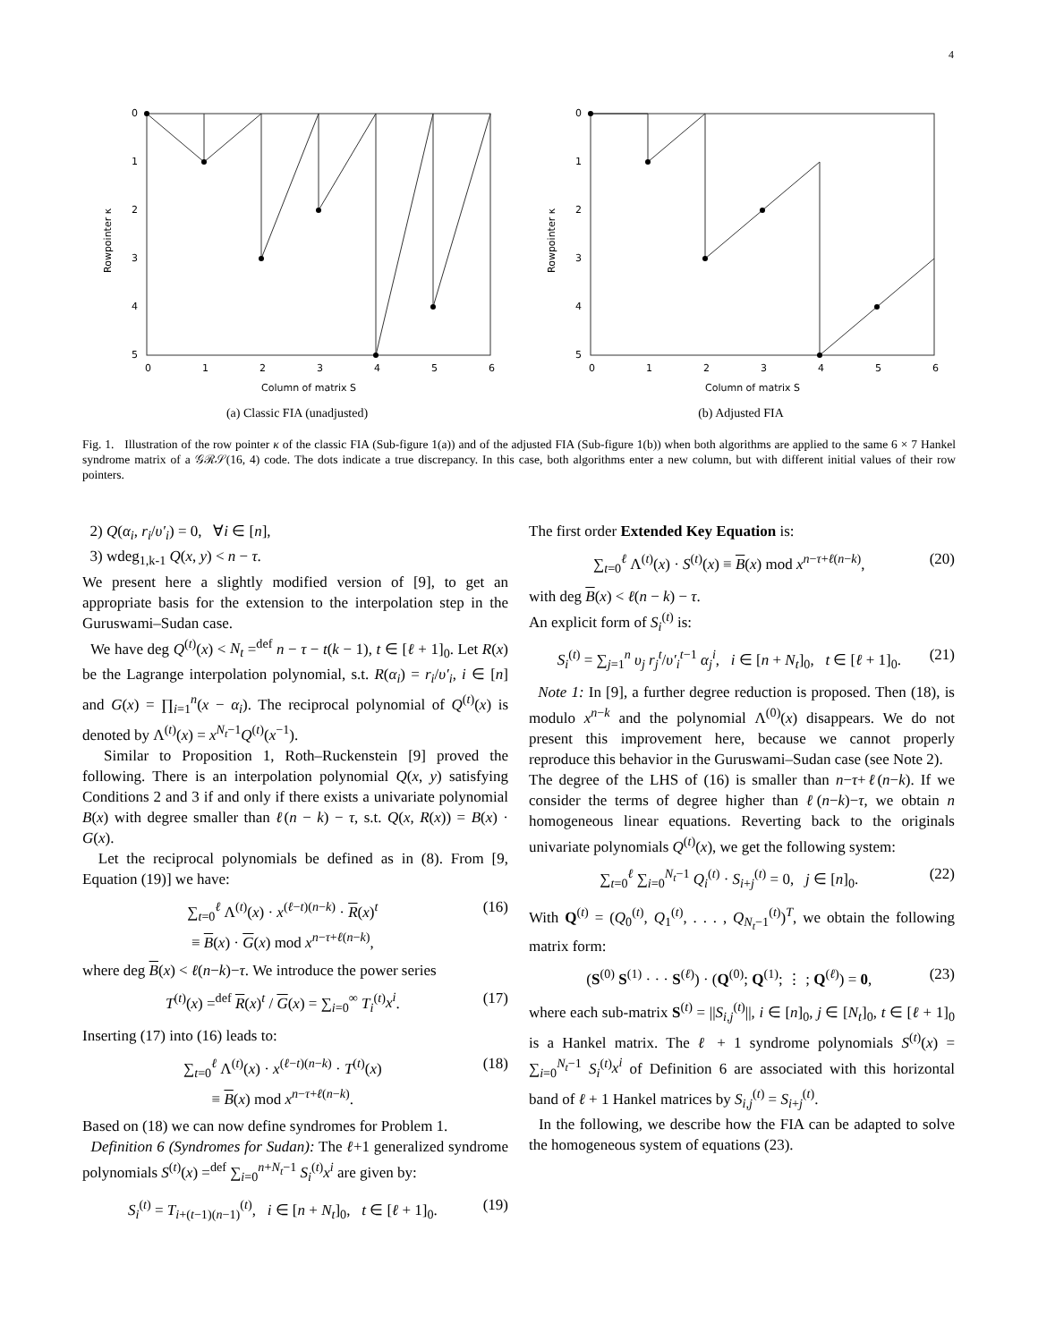4
0
1
2
3
4
5
0
1
2
3
4
5
6
Column of matrix S
Rowpointer κ
(a) Classic FIA (unadjusted)
0
1
2
3
4
5
0
1
2
3
4
5
6
Column of matrix S
Rowpointer κ
(b) Adjusted FIA
Fig. 1. Illustration of the row pointer κ of the classic FIA (Sub-figure 1(a)) and of the adjusted FIA (Sub-figure 1(b)) when both algorithms are applied to the same 6 × 7 Hankel syndrome matrix of a 𝒢ℛ𝒮(16, 4) code. The dots indicate a true discrepancy. In this case, both algorithms enter a new column, but with different initial values of their row pointers.
2) Q(α<sub>i</sub>, r<sub>i</sub>/υ′<sub>i</sub>) = 0, ∀i ∈ [n],
3) wdeg<sub>1,k-1</sub> Q(x, y) < n − τ.
We present here a slightly modified version of [9], to get an appropriate basis for the extension to the interpolation step in the Guruswami–Sudan case.
We have deg Q<sup>(t)</sup>(x) < N<sub>t</sub> =<sup>def</sup> n − τ − t(k − 1), t ∈ [ℓ + 1]<sub>0</sub>. Let R(x) be the Lagrange interpolation polynomial, s.t. R(α<sub>i</sub>) = r<sub>i</sub>/υ′<sub>i</sub>, i ∈ [n] and G(x) = ∏<sub>i=1</sub><sup>n</sup>(x − α<sub>i</sub>). The reciprocal polynomial of Q<sup>(t)</sup>(x) is denoted by Λ<sup>(t)</sup>(x) = x<sup>N<sub>t</sub>−1</sup>Q<sup>(t)</sup>(x<sup>−1</sup>).
Similar to Proposition 1, Roth–Ruckenstein [9] proved the following. There is an interpolation polynomial Q(x, y) satisfying Conditions 2 and 3 if and only if there exists a univariate polynomial B(x) with degree smaller than ℓ(n − k) − τ, s.t. Q(x, R(x)) = B(x) · G(x).
Let the reciprocal polynomials be defined as in (8). From [9, Equation (19)] we have:
∑<sub>t=0</sub><sup>ℓ</sup> Λ<sup>(t)</sup>(x) · x<sup>(ℓ−t)(n−k)</sup> · R(x)<sup>t</sup>
≡ B(x) · G(x) mod x<sup>n−τ+ℓ(n−k)</sup>, (16)
where deg B(x) < ℓ(n−k)−τ. We introduce the power series
T<sup>(t)</sup>(x) =<sup>def</sup> R(x)<sup>t</sup> / G(x) = ∑<sub>i=0</sub><sup>∞</sup> T<sub>i</sub><sup>(t)</sup>x<sup>i</sup>. (17)
Inserting (17) into (16) leads to:
∑<sub>t=0</sub><sup>ℓ</sup> Λ<sup>(t)</sup>(x) · x<sup>(ℓ−t)(n−k)</sup> · T<sup>(t)</sup>(x)
≡ B(x) mod x<sup>n−τ+ℓ(n−k)</sup>. (18)
Based on (18) we can now define syndromes for Problem 1.
Definition 6 (Syndromes for Sudan): The ℓ+1 generalized syndrome polynomials S<sup>(t)</sup>(x) =<sup>def</sup> ∑<sub>i=0</sub><sup>n+N<sub>t</sub>−1</sup> S<sub>i</sub><sup>(t)</sup>x<sup>i</sup> are given by:
S<sub>i</sub><sup>(t)</sup> = T<sub>i+(t−1)(n−1)</sub><sup>(t)</sup>, i ∈ [n + N<sub>t</sub>]<sub>0</sub>, t ∈ [ℓ + 1]<sub>0</sub>. (19)
The first order Extended Key Equation is:
∑<sub>t=0</sub><sup>ℓ</sup> Λ<sup>(t)</sup>(x) · S<sup>(t)</sup>(x) ≡ B(x) mod x<sup>n−τ+ℓ(n−k)</sup>, (20)
with deg B(x) < ℓ(n − k) − τ.
An explicit form of S<sub>i</sub><sup>(t)</sup> is:
S<sub>i</sub><sup>(t)</sup> = ∑<sub>j=1</sub><sup>n</sup> υ<sub>j</sub> r<sub>j</sub><sup>t</sup>/υ′<sub>i</sub><sup>t−1</sup> α<sub>j</sub><sup>i</sup>, i ∈ [n + N<sub>t</sub>]<sub>0</sub>, t ∈ [ℓ + 1]<sub>0</sub>. (21)
Note 1: In [9], a further degree reduction is proposed. Then (18), is modulo x<sup>n−k</sup> and the polynomial Λ<sup>(0)</sup>(x) disappears. We do not present this improvement here, because we cannot properly reproduce this behavior in the Guruswami–Sudan case (see Note 2).
The degree of the LHS of (16) is smaller than n−τ+ℓ(n−k). If we consider the terms of degree higher than ℓ(n−k)−τ, we obtain n homogeneous linear equations. Reverting back to the originals univariate polynomials Q<sup>(t)</sup>(x), we get the following system:
∑<sub>t=0</sub><sup>ℓ</sup> ∑<sub>i=0</sub><sup>N<sub>t</sub>−1</sup> Q<sub>i</sub><sup>(t)</sup> · S<sub>i+j</sub><sup>(t)</sup> = 0, j ∈ [n]<sub>0</sub>. (22)
With Q<sup>(t)</sup> = (Q<sub>0</sub><sup>(t)</sup>, Q<sub>1</sub><sup>(t)</sup>, . . . , Q<sub>N<sub>t</sub>−1</sub><sup>(t)</sup>)<sup>T</sup>, we obtain the following matrix form:
(S<sup>(0)</sup> S<sup>(1)</sup> · · · S<sup>(ℓ)</sup>) · (Q<sup>(0)</sup>; Q<sup>(1)</sup>; ⋮ ; Q<sup>(ℓ)</sup>) = 0, (23)
where each sub-matrix S<sup>(t)</sup> = ||S<sub>i,j</sub><sup>(t)</sup>||, i ∈ [n]<sub>0</sub>, j ∈ [N<sub>t</sub>]<sub>0</sub>, t ∈ [ℓ + 1]<sub>0</sub> is a Hankel matrix. The ℓ + 1 syndrome polynomials S<sup>(t)</sup>(x) = ∑<sub>i=0</sub><sup>N<sub>t</sub>−1</sup> S<sub>i</sub><sup>(t)</sup>x<sup>i</sup> of Definition 6 are associated with this horizontal band of ℓ + 1 Hankel matrices by S<sub>i,j</sub><sup>(t)</sup> = S<sub>i+j</sub><sup>(t)</sup>.
In the following, we describe how the FIA can be adapted to solve the homogeneous system of equations (23).